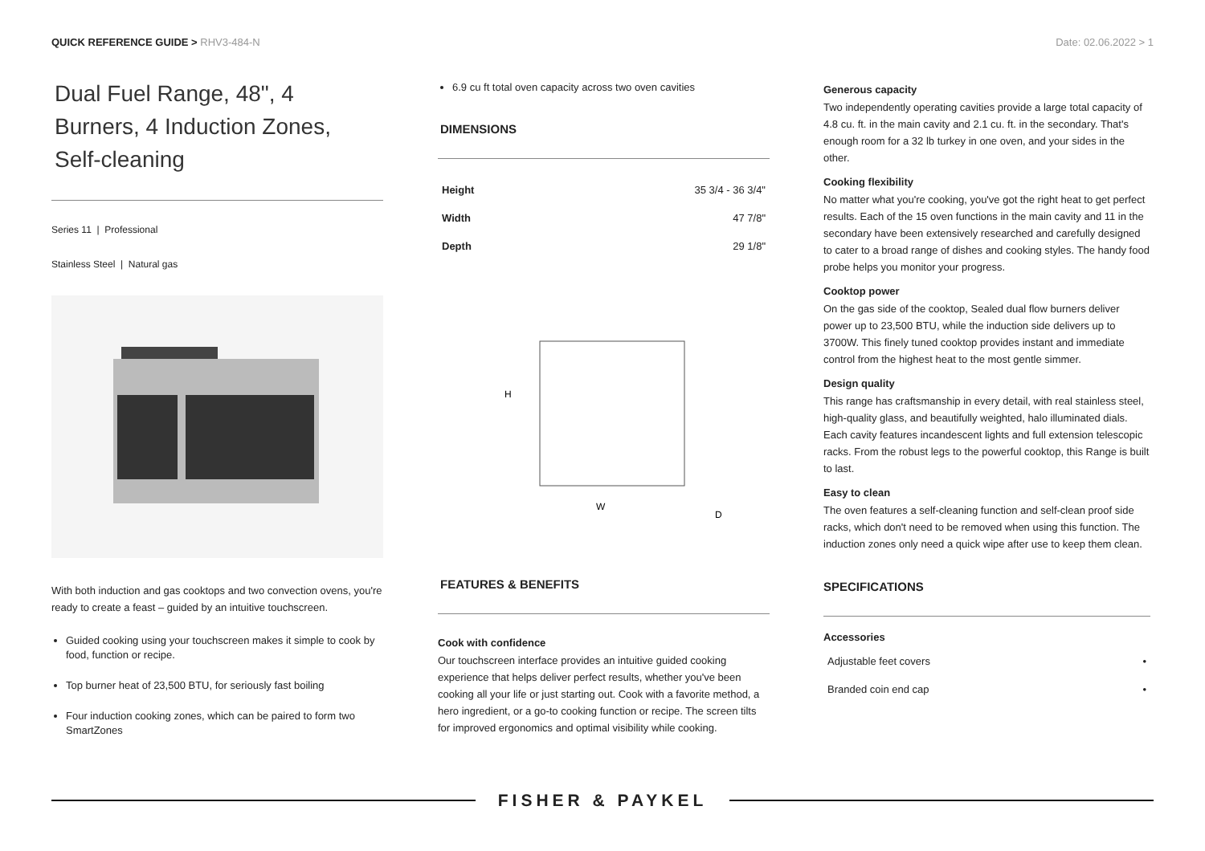QUICK REFERENCE GUIDE > RHV3-484-N
Date: 02.06.2022 > 1
Dual Fuel Range, 48", 4 Burners, 4 Induction Zones, Self-cleaning
Series 11 | Professional
Stainless Steel | Natural gas
With both induction and gas cooktops and two convection ovens, you're ready to create a feast – guided by an intuitive touchscreen.
Guided cooking using your touchscreen makes it simple to cook by food, function or recipe.
Top burner heat of 23,500 BTU, for seriously fast boiling
Four induction cooking zones, which can be paired to form two SmartZones
6.9 cu ft total oven capacity across two oven cavities
DIMENSIONS
| Height | 35 3/4 - 36 3/4" |
| Width | 47 7/8" |
| Depth | 29 1/8" |
H
W
D
FEATURES & BENEFITS
Cook with confidence
Our touchscreen interface provides an intuitive guided cooking experience that helps deliver perfect results, whether you've been cooking all your life or just starting out. Cook with a favorite method, a hero ingredient, or a go-to cooking function or recipe. The screen tilts for improved ergonomics and optimal visibility while cooking.
Generous capacity
Two independently operating cavities provide a large total capacity of 4.8 cu. ft. in the main cavity and 2.1 cu. ft. in the secondary. That's enough room for a 32 lb turkey in one oven, and your sides in the other.
Cooking flexibility
No matter what you're cooking, you've got the right heat to get perfect results. Each of the 15 oven functions in the main cavity and 11 in the secondary have been extensively researched and carefully designed to cater to a broad range of dishes and cooking styles. The handy food probe helps you monitor your progress.
Cooktop power
On the gas side of the cooktop, Sealed dual flow burners deliver power up to 23,500 BTU, while the induction side delivers up to 3700W. This finely tuned cooktop provides instant and immediate control from the highest heat to the most gentle simmer.
Design quality
This range has craftsmanship in every detail, with real stainless steel, high-quality glass, and beautifully weighted, halo illuminated dials. Each cavity features incandescent lights and full extension telescopic racks. From the robust legs to the powerful cooktop, this Range is built to last.
Easy to clean
The oven features a self-cleaning function and self-clean proof side racks, which don't need to be removed when using this function. The induction zones only need a quick wipe after use to keep them clean.
SPECIFICATIONS
Accessories
| Adjustable feet covers | • |
| Branded coin end cap | • |
FISHER & PAYKEL